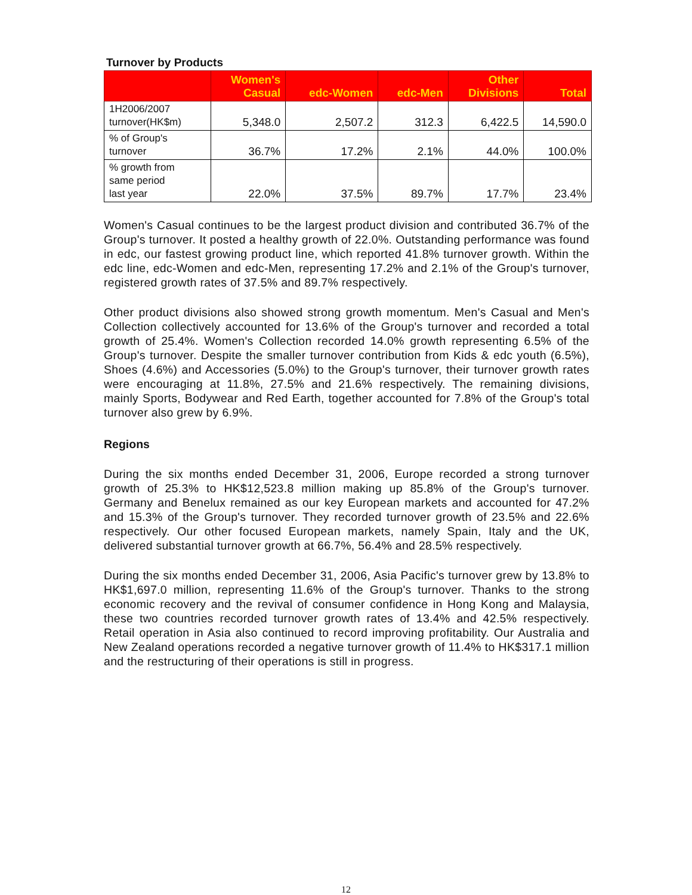Turnover by Products
| | Women's Casual | edc-Women | edc-Men | Other Divisions | Total |
| --- | --- | --- | --- | --- | --- |
| 1H2006/2007 turnover(HK$m) | 5,348.0 | 2,507.2 | 312.3 | 6,422.5 | 14,590.0 |
| % of Group's turnover | 36.7% | 17.2% | 2.1% | 44.0% | 100.0% |
| % growth from same period last year | 22.0% | 37.5% | 89.7% | 17.7% | 23.4% |
Women's Casual continues to be the largest product division and contributed 36.7% of the Group's turnover. It posted a healthy growth of 22.0%. Outstanding performance was found in edc, our fastest growing product line, which reported 41.8% turnover growth. Within the edc line, edc-Women and edc-Men, representing 17.2% and 2.1% of the Group's turnover, registered growth rates of 37.5% and 89.7% respectively.
Other product divisions also showed strong growth momentum. Men's Casual and Men's Collection collectively accounted for 13.6% of the Group's turnover and recorded a total growth of 25.4%. Women's Collection recorded 14.0% growth representing 6.5% of the Group's turnover. Despite the smaller turnover contribution from Kids & edc youth (6.5%), Shoes (4.6%) and Accessories (5.0%) to the Group's turnover, their turnover growth rates were encouraging at 11.8%, 27.5% and 21.6% respectively. The remaining divisions, mainly Sports, Bodywear and Red Earth, together accounted for 7.8% of the Group's total turnover also grew by 6.9%.
Regions
During the six months ended December 31, 2006, Europe recorded a strong turnover growth of 25.3% to HK$12,523.8 million making up 85.8% of the Group's turnover. Germany and Benelux remained as our key European markets and accounted for 47.2% and 15.3% of the Group's turnover. They recorded turnover growth of 23.5% and 22.6% respectively. Our other focused European markets, namely Spain, Italy and the UK, delivered substantial turnover growth at 66.7%, 56.4% and 28.5% respectively.
During the six months ended December 31, 2006, Asia Pacific's turnover grew by 13.8% to HK$1,697.0 million, representing 11.6% of the Group's turnover. Thanks to the strong economic recovery and the revival of consumer confidence in Hong Kong and Malaysia, these two countries recorded turnover growth rates of 13.4% and 42.5% respectively. Retail operation in Asia also continued to record improving profitability. Our Australia and New Zealand operations recorded a negative turnover growth of 11.4% to HK$317.1 million and the restructuring of their operations is still in progress.
12